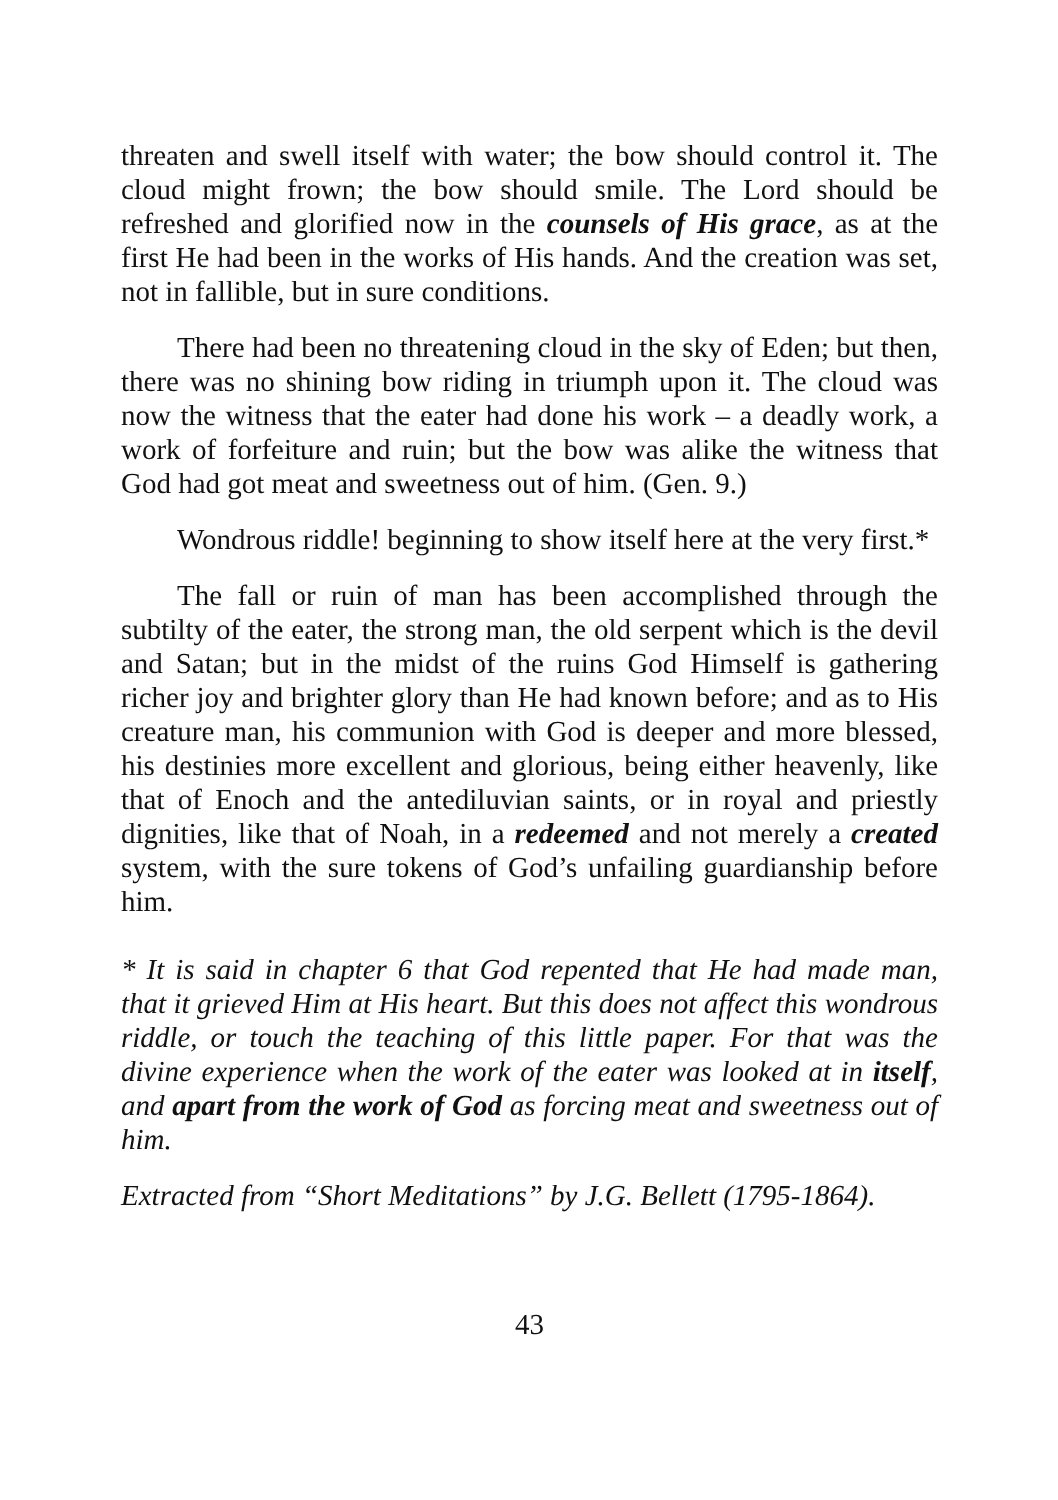threaten and swell itself with water; the bow should control it. The cloud might frown; the bow should smile. The Lord should be refreshed and glorified now in the counsels of His grace, as at the first He had been in the works of His hands. And the creation was set, not in fallible, but in sure conditions.
There had been no threatening cloud in the sky of Eden; but then, there was no shining bow riding in triumph upon it. The cloud was now the witness that the eater had done his work – a deadly work, a work of forfeiture and ruin; but the bow was alike the witness that God had got meat and sweetness out of him. (Gen. 9.)
Wondrous riddle! beginning to show itself here at the very first.*
The fall or ruin of man has been accomplished through the subtilty of the eater, the strong man, the old serpent which is the devil and Satan; but in the midst of the ruins God Himself is gathering richer joy and brighter glory than He had known before; and as to His creature man, his communion with God is deeper and more blessed, his destinies more excellent and glorious, being either heavenly, like that of Enoch and the antediluvian saints, or in royal and priestly dignities, like that of Noah, in a redeemed and not merely a created system, with the sure tokens of God’s unfailing guardianship before him.
* It is said in chapter 6 that God repented that He had made man, that it grieved Him at His heart. But this does not affect this wondrous riddle, or touch the teaching of this little paper. For that was the divine experience when the work of the eater was looked at in itself, and apart from the work of God as forcing meat and sweetness out of him.
Extracted from “Short Meditations” by J.G. Bellett (1795-1864).
43